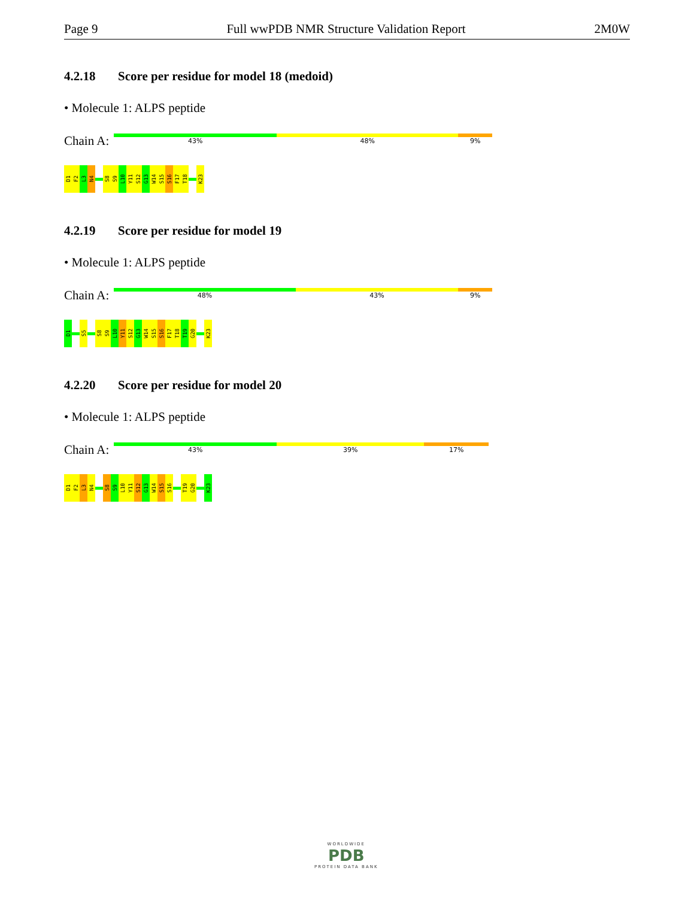Page 9 Full wwPDB NMR Structure Validation Report 2M0W
4.2.18 Score per residue for model 18 (medoid)
• Molecule 1: ALPS peptide
Chain A:
43% 48% 9%
D1
F2
L3
N4
S8
S9
L10
Y11
S12
G13
W14
S15
S16
F17
T18
K23
4.2.19 Score per residue for model 19
• Molecule 1: ALPS peptide
Chain A:
48% 43% 9%
D1
S5
S8
S9
L10
Y11
S12
G13
W14
S15
S16
F17
T18
T19
G20
K23
4.2.20 Score per residue for model 20
• Molecule 1: ALPS peptide
Chain A:
43% 39% 17%
D1
F2
L3
N4
S8
S9
L10
Y11
S12
G13
W14
S15
S16
T19
G20
K23
WORLDWIDE
PDB
PROTEIN DATA BANK